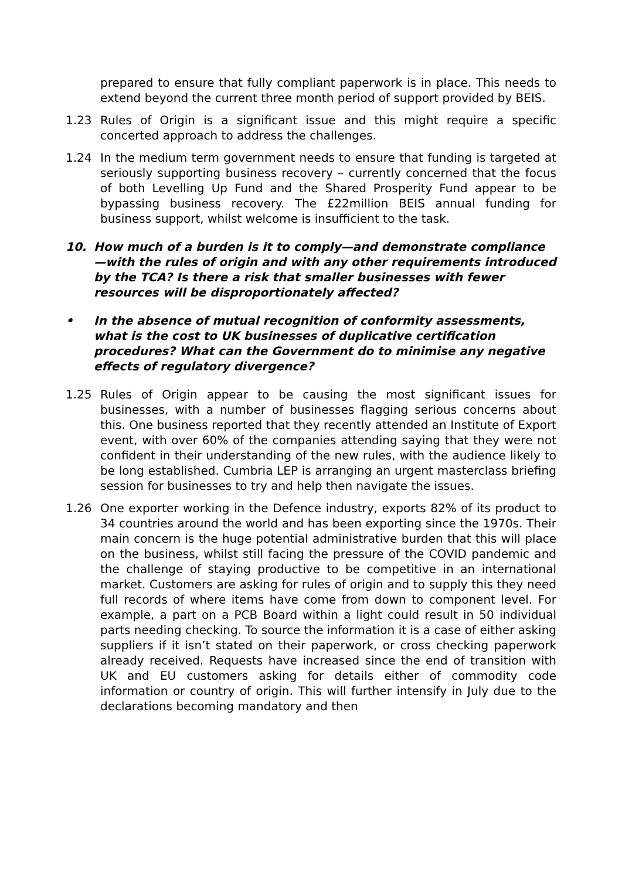prepared to ensure that fully compliant paperwork is in place. This needs to extend beyond the current three month period of support provided by BEIS.
1.23 Rules of Origin is a significant issue and this might require a specific concerted approach to address the challenges.
1.24 In the medium term government needs to ensure that funding is targeted at seriously supporting business recovery – currently concerned that the focus of both Levelling Up Fund and the Shared Prosperity Fund appear to be bypassing business recovery. The £22million BEIS annual funding for business support, whilst welcome is insufficient to the task.
10. How much of a burden is it to comply—and demonstrate compliance—with the rules of origin and with any other requirements introduced by the TCA? Is there a risk that smaller businesses with fewer resources will be disproportionately affected?
• In the absence of mutual recognition of conformity assessments, what is the cost to UK businesses of duplicative certification procedures? What can the Government do to minimise any negative effects of regulatory divergence?
1.25 Rules of Origin appear to be causing the most significant issues for businesses, with a number of businesses flagging serious concerns about this. One business reported that they recently attended an Institute of Export event, with over 60% of the companies attending saying that they were not confident in their understanding of the new rules, with the audience likely to be long established. Cumbria LEP is arranging an urgent masterclass briefing session for businesses to try and help then navigate the issues.
1.26 One exporter working in the Defence industry, exports 82% of its product to 34 countries around the world and has been exporting since the 1970s. Their main concern is the huge potential administrative burden that this will place on the business, whilst still facing the pressure of the COVID pandemic and the challenge of staying productive to be competitive in an international market. Customers are asking for rules of origin and to supply this they need full records of where items have come from down to component level. For example, a part on a PCB Board within a light could result in 50 individual parts needing checking. To source the information it is a case of either asking suppliers if it isn’t stated on their paperwork, or cross checking paperwork already received. Requests have increased since the end of transition with UK and EU customers asking for details either of commodity code information or country of origin. This will further intensify in July due to the declarations becoming mandatory and then